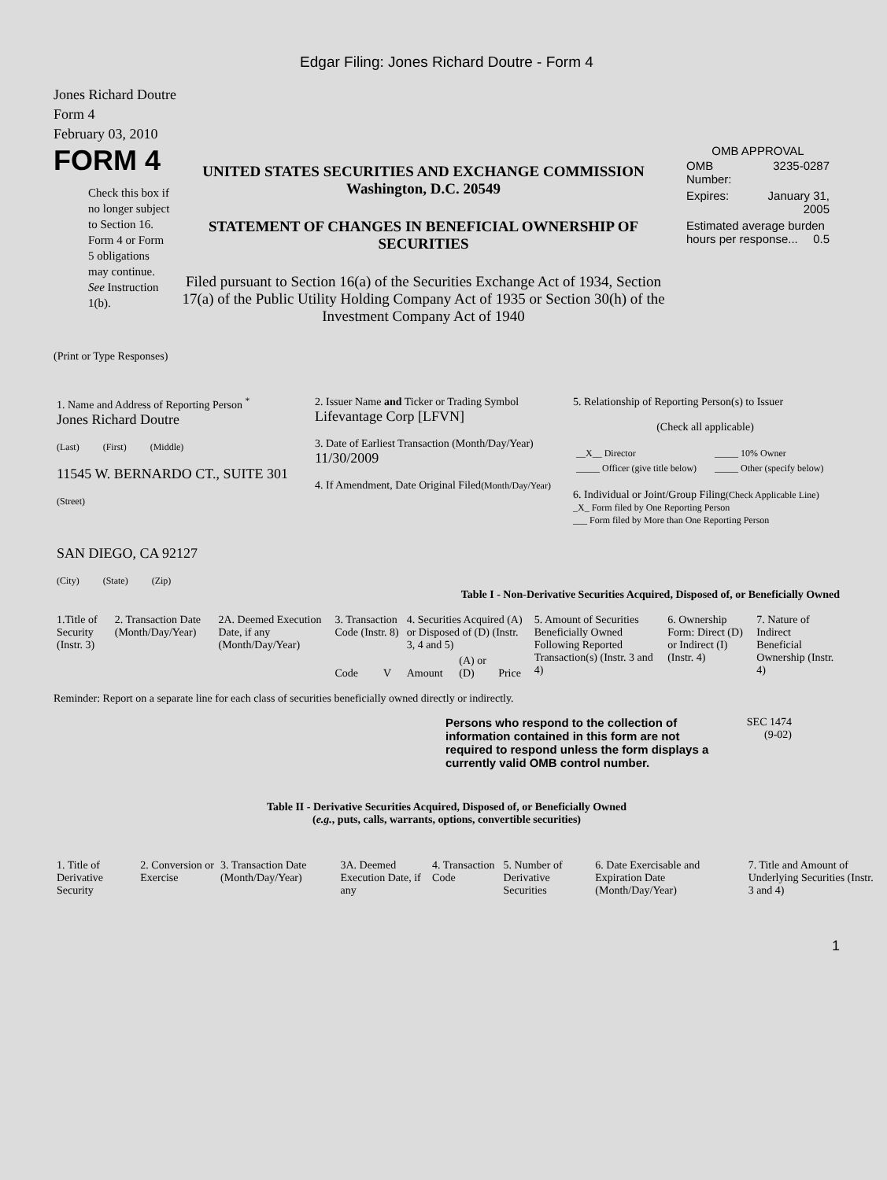Edgar Filing: Jones Richard Doutre - Form 4
Jones Richard Doutre
Form 4
February 03, 2010
FORM 4
Check this box if no longer subject to Section 16. Form 4 or Form 5 obligations may continue. See Instruction 1(b).
UNITED STATES SECURITIES AND EXCHANGE COMMISSION
Washington, D.C. 20549
STATEMENT OF CHANGES IN BENEFICIAL OWNERSHIP OF SECURITIES
Filed pursuant to Section 16(a) of the Securities Exchange Act of 1934, Section 17(a) of the Public Utility Holding Company Act of 1935 or Section 30(h) of the Investment Company Act of 1940
OMB APPROVAL
| OMB Number: | 3235-0287 |
| Expires: | January 31, 2005 |
| Estimated average burden hours per response... 0.5 | |
(Print or Type Responses)
| 1. Name and Address of Reporting Person <sup>*</sup> Jones Richard Doutre (Last) (First) (Middle) 11545 W. BERNARDO CT., SUITE 301 (Street) SAN DIEGO, CA 92127 (City) (State) (Zip) | 2. Issuer Name and Ticker or Trading Symbol Lifevantage Corp [LFVN] 3. Date of Earliest Transaction (Month/Day/Year) 11/30/2009 4. If Amendment, Date Original Filed (Month/Day/Year) | 5. Relationship of Reporting Person(s) to Issuer (Check all applicable) / __X__ Director / _____ 10% Owner / / _____ Officer (give title below) / _____ Other (specify below) / 6. Individual or Joint/Group Filing (Check Applicable Line) _X_ Form filed by One Reporting Person ___ Form filed by More than One Reporting Person |
Table I - Non-Derivative Securities Acquired, Disposed of, or Beneficially Owned
| 1.Title of Security (Instr. 3) | 2. Transaction Date (Month/Day/Year) | 2A. Deemed Execution Date, if any (Month/Day/Year) | 3. Transaction Code (Instr. 8) | | 4. Securities Acquired (A) or Disposed of (D) (Instr. 3, 4 and 5) | | | 5. Amount of Securities Beneficially Owned Following Reported Transaction(s) (Instr. 3 and 4) | 6. Ownership Form: Direct (D) or Indirect (I) (Instr. 4) | 7. Nature of Indirect Beneficial Ownership (Instr. 4) |
| | | | Code | V | Amount | (A) or (D) | Price | | | |
Reminder: Report on a separate line for each class of securities beneficially owned directly or indirectly.
Persons who respond to the collection of information contained in this form are not required to respond unless the form displays a currently valid OMB control number.
SEC 1474
(9-02)
Table II - Derivative Securities Acquired, Disposed of, or Beneficially Owned
(e.g., puts, calls, warrants, options, convertible securities)
| 1. Title of Derivative Security | 2. Conversion or Exercise | 3. Transaction Date (Month/Day/Year) | 3A. Deemed Execution Date, if any | 4. Transaction Code | 5. Number of Derivative Securities | 6. Date Exercisable and Expiration Date (Month/Day/Year) | 7. Title and Amount of Underlying Securities (Instr. 3 and 4) |
1